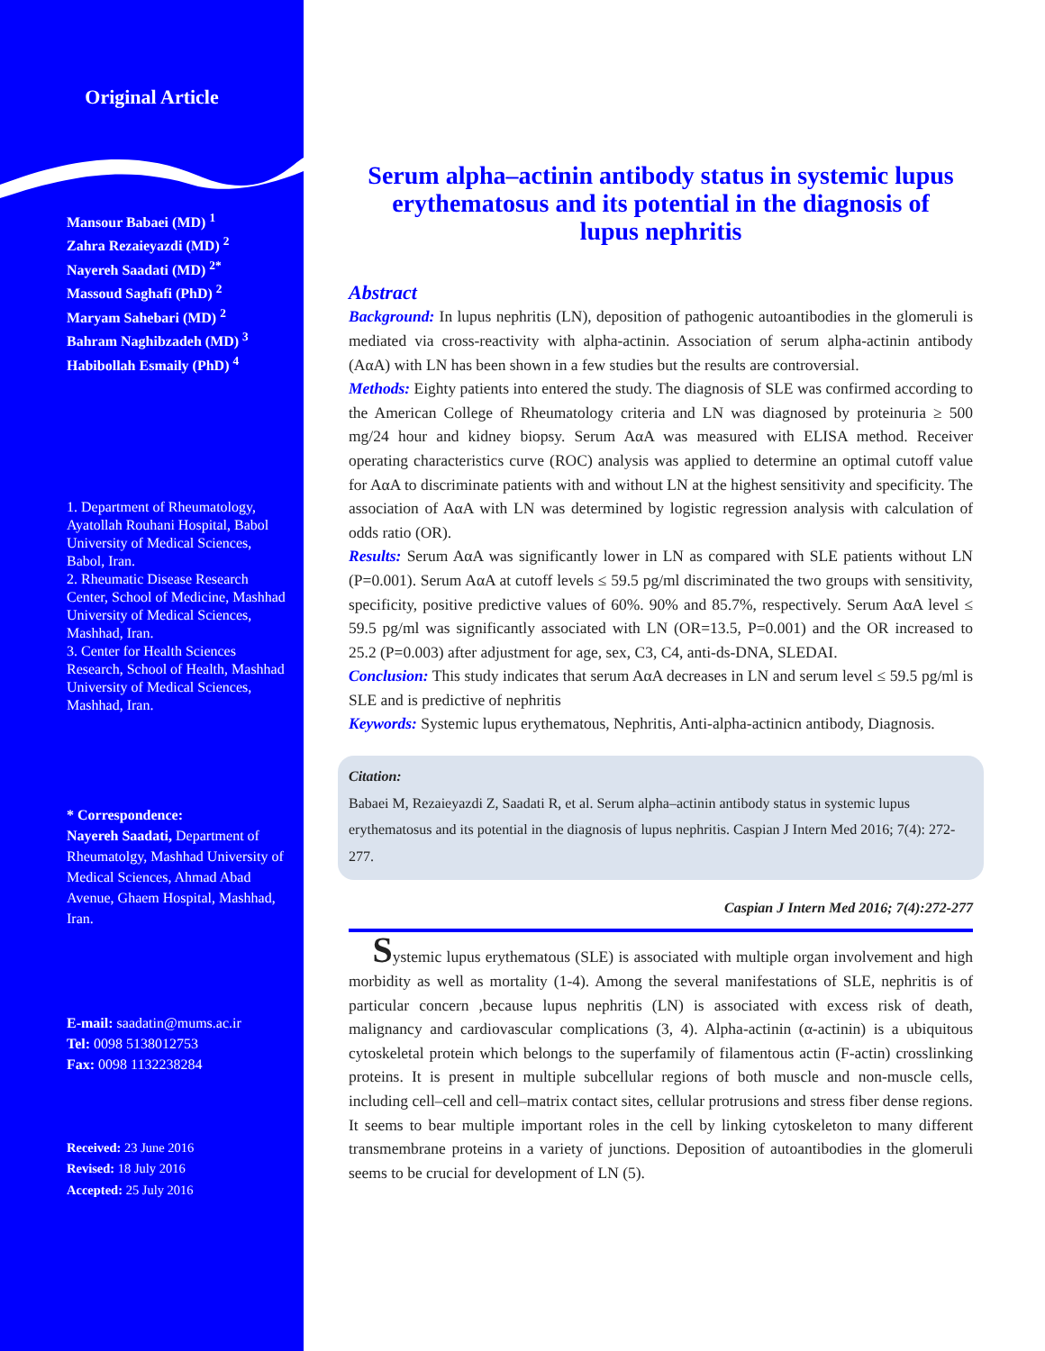Original Article
Mansour Babaei (MD) <sup>1</sup>
Zahra Rezaieyazdi (MD) <sup>2</sup>
Nayereh Saadati (MD) <sup>2*</sup>
Massoud Saghafi (PhD) <sup>2</sup>
Maryam Sahebari (MD) <sup>2</sup>
Bahram Naghibzadeh (MD) <sup>3</sup>
Habibollah Esmaily (PhD) <sup>4</sup>
1. Department of Rheumatology, Ayatollah Rouhani Hospital, Babol University of Medical Sciences, Babol, Iran.
2. Rheumatic Disease Research Center, School of Medicine, Mashhad University of Medical Sciences, Mashhad, Iran.
3. Center for Health Sciences Research, School of Health, Mashhad University of Medical Sciences, Mashhad, Iran.
* Correspondence:
Nayereh Saadati, Department of Rheumatolgy, Mashhad University of Medical Sciences, Ahmad Abad Avenue, Ghaem Hospital, Mashhad, Iran.
E-mail: saadatin@mums.ac.ir
Tel: 0098 5138012753
Fax: 0098 1132238284
Received: 23 June 2016
Revised: 18 July 2016
Accepted: 25 July 2016
Serum alpha–actinin antibody status in systemic lupus erythematosus and its potential in the diagnosis of lupus nephritis
Abstract
Background: In lupus nephritis (LN), deposition of pathogenic autoantibodies in the glomeruli is mediated via cross-reactivity with alpha-actinin. Association of serum alpha-actinin antibody (AαA) with LN has been shown in a few studies but the results are controversial.
Methods: Eighty patients into entered the study. The diagnosis of SLE was confirmed according to the American College of Rheumatology criteria and LN was diagnosed by proteinuria ≥ 500 mg/24 hour and kidney biopsy. Serum AαA was measured with ELISA method. Receiver operating characteristics curve (ROC) analysis was applied to determine an optimal cutoff value for AαA to discriminate patients with and without LN at the highest sensitivity and specificity. The association of AαA with LN was determined by logistic regression analysis with calculation of odds ratio (OR).
Results: Serum AαA was significantly lower in LN as compared with SLE patients without LN (P=0.001). Serum AαA at cutoff levels ≤ 59.5 pg/ml discriminated the two groups with sensitivity, specificity, positive predictive values of 60%. 90% and 85.7%, respectively. Serum AαA level ≤ 59.5 pg/ml was significantly associated with LN (OR=13.5, P=0.001) and the OR increased to 25.2 (P=0.003) after adjustment for age, sex, C3, C4, anti-ds-DNA, SLEDAI.
Conclusion: This study indicates that serum AαA decreases in LN and serum level ≤ 59.5 pg/ml is SLE and is predictive of nephritis
Keywords: Systemic lupus erythematous, Nephritis, Anti-alpha-actinicn antibody, Diagnosis.
Citation:
Babaei M, Rezaieyazdi Z, Saadati R, et al. Serum alpha–actinin antibody status in systemic lupus erythematosus and its potential in the diagnosis of lupus nephritis. Caspian J Intern Med 2016; 7(4): 272-277.
Caspian J Intern Med 2016; 7(4):272-277
Systemic lupus erythematous (SLE) is associated with multiple organ involvement and high morbidity as well as mortality (1-4). Among the several manifestations of SLE, nephritis is of particular concern ,because lupus nephritis (LN) is associated with excess risk of death, malignancy and cardiovascular complications (3, 4). Alpha-actinin (α-actinin) is a ubiquitous cytoskeletal protein which belongs to the superfamily of filamentous actin (F-actin) crosslinking proteins. It is present in multiple subcellular regions of both muscle and non-muscle cells, including cell–cell and cell–matrix contact sites, cellular protrusions and stress fiber dense regions. It seems to bear multiple important roles in the cell by linking cytoskeleton to many different transmembrane proteins in a variety of junctions. Deposition of autoantibodies in the glomeruli seems to be crucial for development of LN (5).